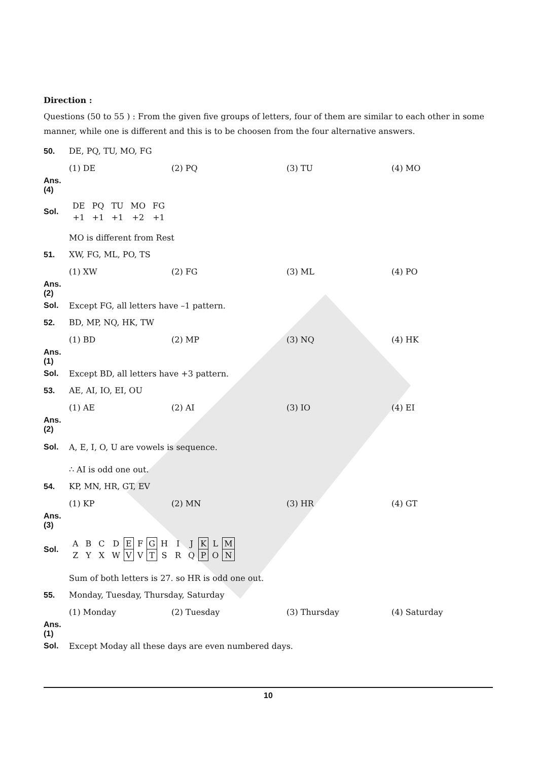Direction :
Questions (50 to 55 ) : From the given five groups of letters, four of them are similar to each other in some manner, while one is different and this is to be choosen from the four alternative answers.
50. DE, PQ, TU, MO, FG
(1) DE (2) PQ (3) TU (4) MO
Ans. (4)
Sol.
| DE | PQ | TU | MO | FG |
| +1 | +1 | +1 | +2 | +1 |
MO is different from Rest
51. XW, FG, ML, PO, TS
(1) XW (2) FG (3) ML (4) PO
Ans. (2)
Sol. Except FG, all letters have –1 pattern.
52. BD, MP, NQ, HK, TW
(1) BD (2) MP (3) NQ (4) HK
Ans. (1)
Sol. Except BD, all letters have +3 pattern.
53. AE, AI, IO, EI, OU
(1) AE (2) AI (3) IO (4) EI
Ans. (2)
Sol. A, E, I, O, U are vowels is sequence.
∴ AI is odd one out.
54. KP, MN, HR, GT, EV
(1) KP (2) MN (3) HR (4) GT
Ans. (3)
Sol.
| A | B | C | D | E | F | G | H | I | J | K | L | M |
| Z | Y | X | W | V | V | T | S | R | Q | P | O | N |
Sum of both letters is 27. so HR is odd one out.
55. Monday, Tuesday, Thursday, Saturday
(1) Monday (2) Tuesday (3) Thursday (4) Saturday
Ans. (1)
Sol. Except Moday all these days are even numbered days.
10